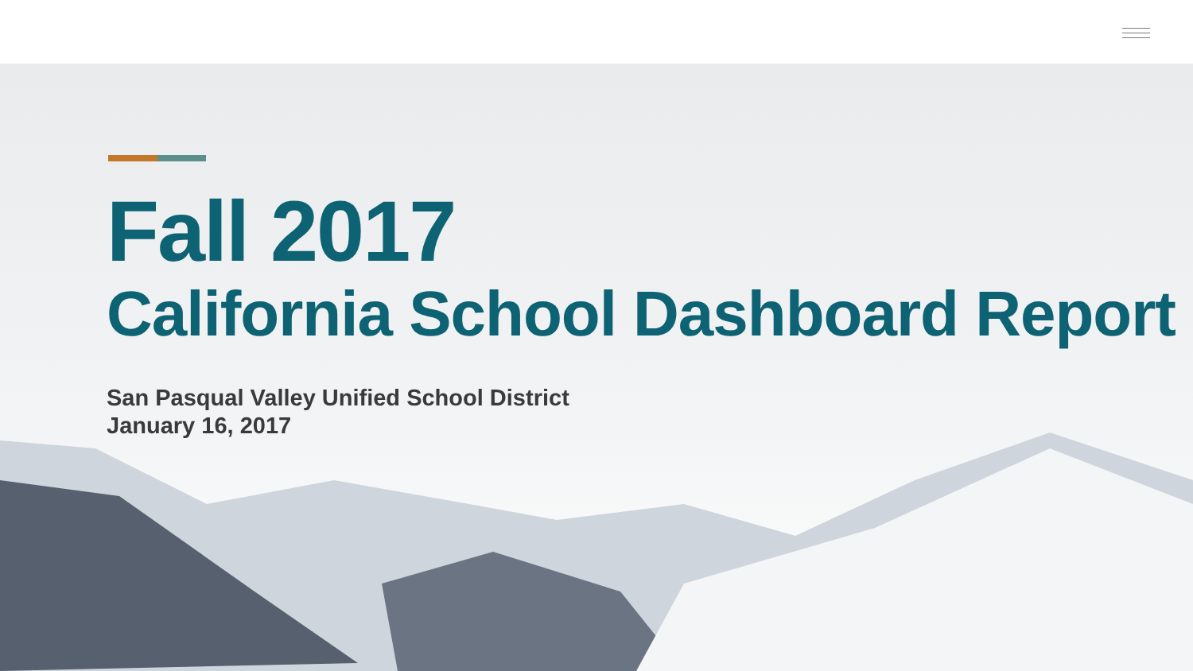Fall 2017
California School Dashboard Report
San Pasqual Valley Unified School District
January 16, 2017